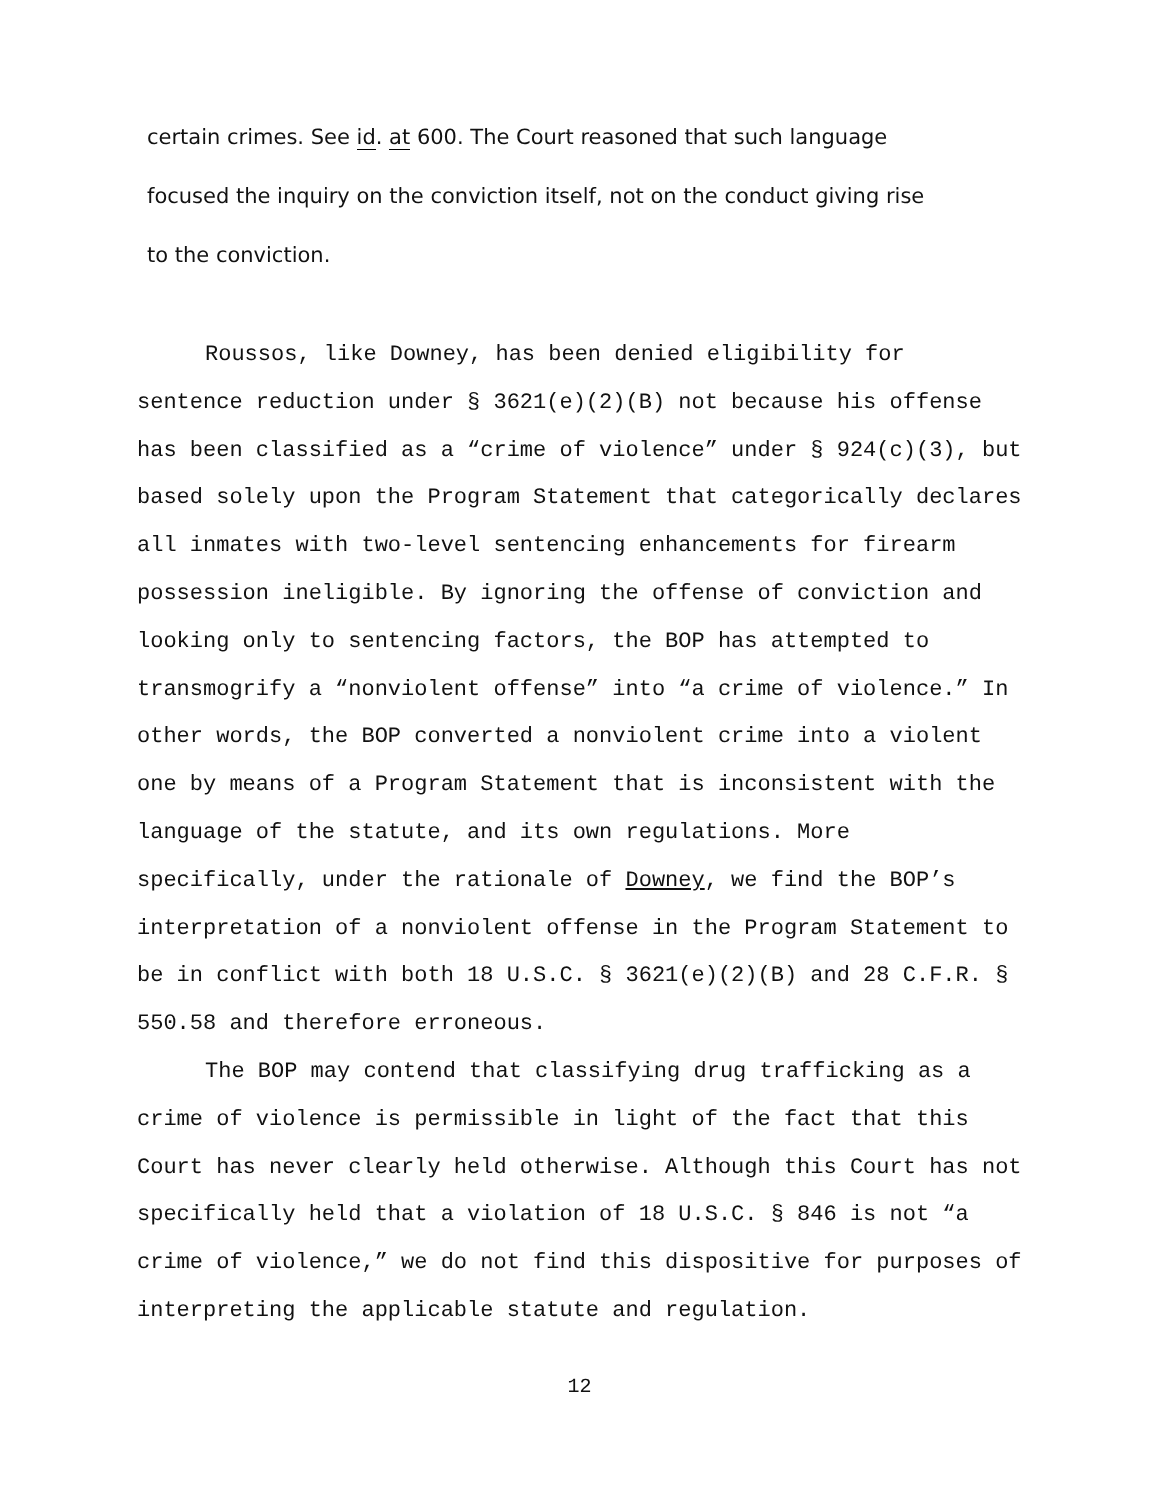certain crimes. See id. at 600. The Court reasoned that such language
focused the inquiry on the conviction itself, not on the conduct giving rise
to the conviction.
Roussos, like Downey, has been denied eligibility for sentence reduction under § 3621(e)(2)(B) not because his offense has been classified as a “crime of violence” under § 924(c)(3), but based solely upon the Program Statement that categorically declares all inmates with two-level sentencing enhancements for firearm possession ineligible. By ignoring the offense of conviction and looking only to sentencing factors, the BOP has attempted to transmogrify a “nonviolent offense” into “a crime of violence.” In other words, the BOP converted a nonviolent crime into a violent one by means of a Program Statement that is inconsistent with the language of the statute, and its own regulations. More specifically, under the rationale of Downey, we find the BOP’s interpretation of a nonviolent offense in the Program Statement to be in conflict with both 18 U.S.C. § 3621(e)(2)(B) and 28 C.F.R. § 550.58 and therefore erroneous.
The BOP may contend that classifying drug trafficking as a crime of violence is permissible in light of the fact that this Court has never clearly held otherwise. Although this Court has not specifically held that a violation of 18 U.S.C. § 846 is not “a crime of violence,” we do not find this dispositive for purposes of interpreting the applicable statute and regulation.
12